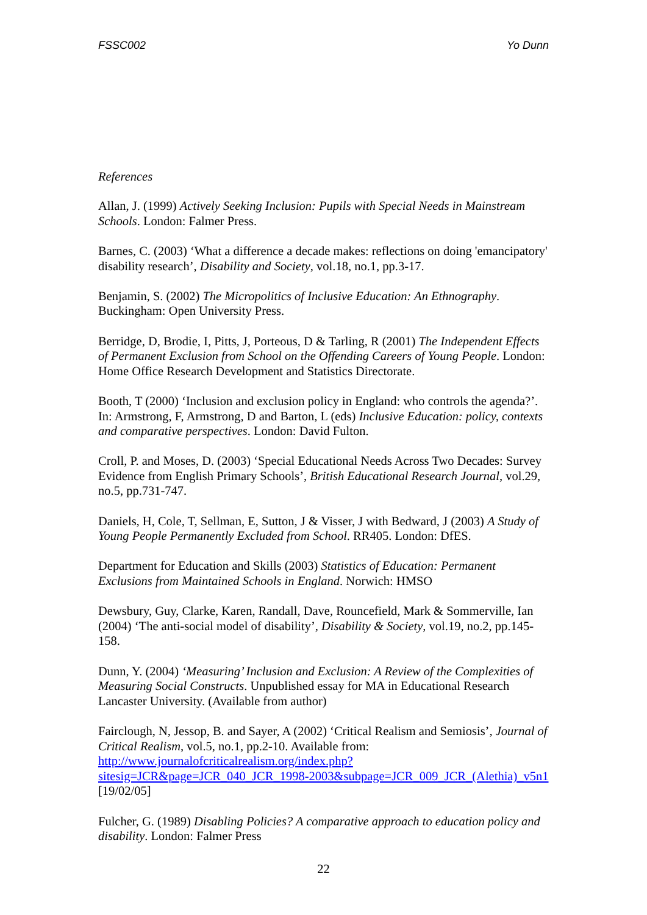FSSC002 Yo Dunn
References
Allan, J. (1999) Actively Seeking Inclusion: Pupils with Special Needs in Mainstream Schools. London: Falmer Press.
Barnes, C. (2003) ‘What a difference a decade makes: reflections on doing 'emancipatory' disability research’, Disability and Society, vol.18, no.1, pp.3-17.
Benjamin, S. (2002) The Micropolitics of Inclusive Education: An Ethnography. Buckingham: Open University Press.
Berridge, D, Brodie, I, Pitts, J, Porteous, D & Tarling, R (2001) The Independent Effects of Permanent Exclusion from School on the Offending Careers of Young People. London: Home Office Research Development and Statistics Directorate.
Booth, T (2000) ‘Inclusion and exclusion policy in England: who controls the agenda?’. In: Armstrong, F, Armstrong, D and Barton, L (eds) Inclusive Education: policy, contexts and comparative perspectives. London: David Fulton.
Croll, P. and Moses, D. (2003) ‘Special Educational Needs Across Two Decades: Survey Evidence from English Primary Schools’, British Educational Research Journal, vol.29, no.5, pp.731-747.
Daniels, H, Cole, T, Sellman, E, Sutton, J & Visser, J with Bedward, J (2003) A Study of Young People Permanently Excluded from School. RR405. London: DfES.
Department for Education and Skills (2003) Statistics of Education: Permanent Exclusions from Maintained Schools in England. Norwich: HMSO
Dewsbury, Guy, Clarke, Karen, Randall, Dave, Rouncefield, Mark & Sommerville, Ian (2004) ‘The anti-social model of disability’, Disability & Society, vol.19, no.2, pp.145-158.
Dunn, Y. (2004) ‘Measuring’ Inclusion and Exclusion: A Review of the Complexities of Measuring Social Constructs. Unpublished essay for MA in Educational Research Lancaster University. (Available from author)
Fairclough, N, Jessop, B. and Sayer, A (2002) ‘Critical Realism and Semiosis’, Journal of Critical Realism, vol.5, no.1, pp.2-10. Available from: http://www.journalofcriticalrealism.org/index.php?sitesig=JCR&page=JCR_040_JCR_1998-2003&subpage=JCR_009_JCR_(Alethia)_v5n1 [19/02/05]
Fulcher, G. (1989) Disabling Policies? A comparative approach to education policy and disability. London: Falmer Press
22